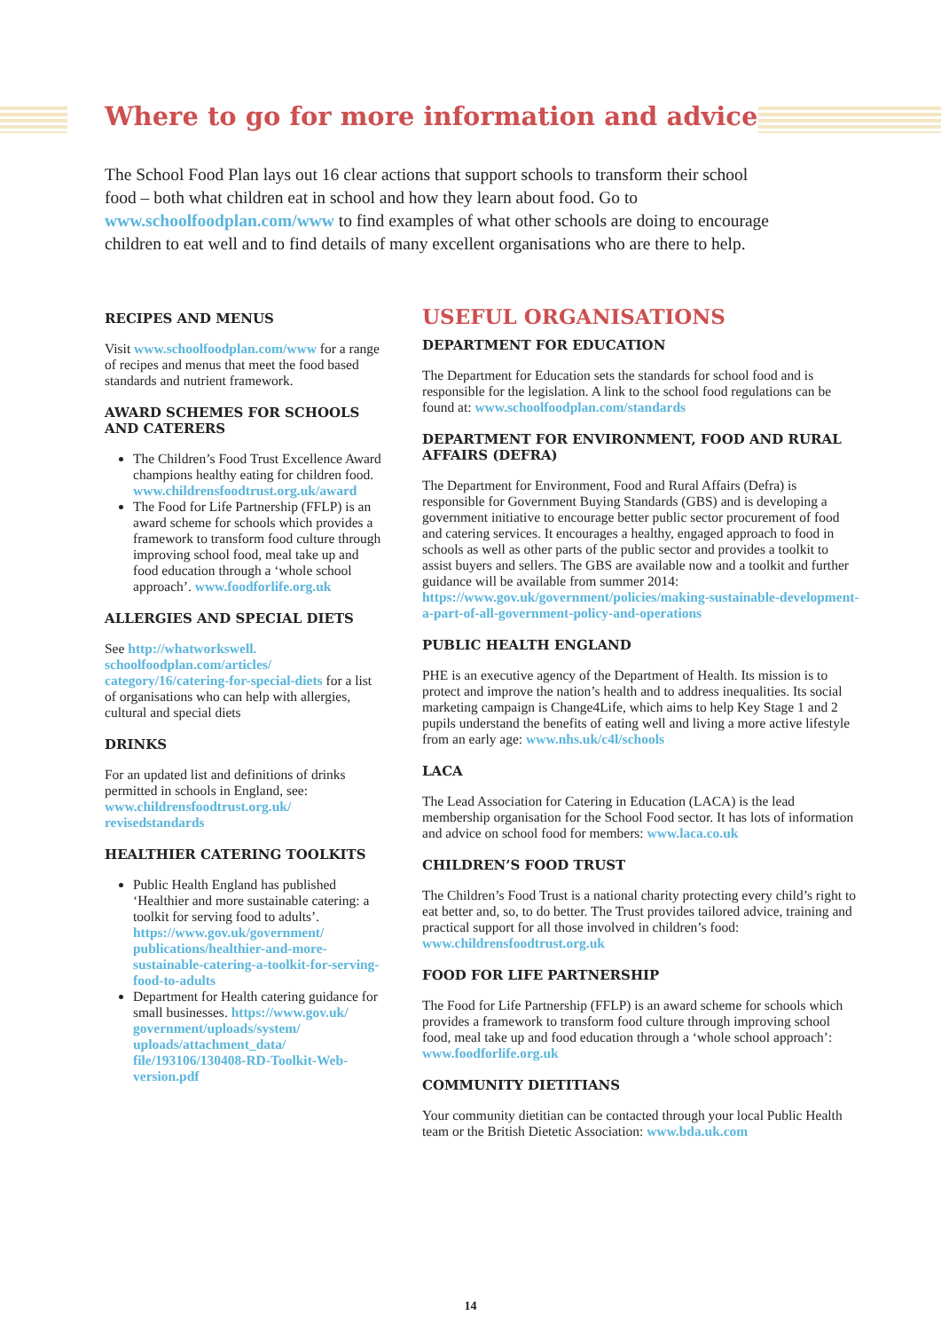Where to go for more information and advice
The School Food Plan lays out 16 clear actions that support schools to transform their school food – both what children eat in school and how they learn about food. Go to www.schoolfoodplan.com/www to find examples of what other schools are doing to encourage children to eat well and to find details of many excellent organisations who are there to help.
RECIPES AND MENUS
Visit www.schoolfoodplan.com/www for a range of recipes and menus that meet the food based standards and nutrient framework.
AWARD SCHEMES FOR SCHOOLS AND CATERERS
The Children’s Food Trust Excellence Award champions healthy eating for children food. www.childrensfoodtrust.org.uk/award
The Food for Life Partnership (FFLP) is an award scheme for schools which provides a framework to transform food culture through improving school food, meal take up and food education through a ‘whole school approach’. www.foodforlife.org.uk
ALLERGIES AND SPECIAL DIETS
See http://whatworkswell. schoolfoodplan.com/articles/ category/16/catering-for-special-diets for a list of organisations who can help with allergies, cultural and special diets
DRINKS
For an updated list and definitions of drinks permitted in schools in England, see: www.childrensfoodtrust.org.uk/ revisedstandards
HEALTHIER CATERING TOOLKITS
Public Health England has published ‘Healthier and more sustainable catering: a toolkit for serving food to adults’. https://www.gov.uk/government/ publications/healthier-and-more-sustainable-catering-a-toolkit-for-serving-food-to-adults
Department for Health catering guidance for small businesses. https://www.gov.uk/ government/uploads/system/ uploads/attachment_data/ file/193106/130408-RD-Toolkit-Web-version.pdf
USEFUL ORGANISATIONS
DEPARTMENT FOR EDUCATION
The Department for Education sets the standards for school food and is responsible for the legislation. A link to the school food regulations can be found at: www.schoolfoodplan.com/standards
DEPARTMENT FOR ENVIRONMENT, FOOD AND RURAL AFFAIRS (DEFRA)
The Department for Environment, Food and Rural Affairs (Defra) is responsible for Government Buying Standards (GBS) and is developing a government initiative to encourage better public sector procurement of food and catering services. It encourages a healthy, engaged approach to food in schools as well as other parts of the public sector and provides a toolkit to assist buyers and sellers. The GBS are available now and a toolkit and further guidance will be available from summer 2014: https://www.gov.uk/government/policies/making-sustainable-development-a-part-of-all-government-policy-and-operations
PUBLIC HEALTH ENGLAND
PHE is an executive agency of the Department of Health. Its mission is to protect and improve the nation’s health and to address inequalities. Its social marketing campaign is Change4Life, which aims to help Key Stage 1 and 2 pupils understand the benefits of eating well and living a more active lifestyle from an early age: www.nhs.uk/c4l/schools
LACA
The Lead Association for Catering in Education (LACA) is the lead membership organisation for the School Food sector. It has lots of information and advice on school food for members: www.laca.co.uk
CHILDREN’S FOOD TRUST
The Children’s Food Trust is a national charity protecting every child’s right to eat better and, so, to do better. The Trust provides tailored advice, training and practical support for all those involved in children’s food: www.childrensfoodtrust.org.uk
FOOD FOR LIFE PARTNERSHIP
The Food for Life Partnership (FFLP) is an award scheme for schools which provides a framework to transform food culture through improving school food, meal take up and food education through a ‘whole school approach’: www.foodforlife.org.uk
COMMUNITY DIETITIANS
Your community dietitian can be contacted through your local Public Health team or the British Dietetic Association: www.bda.uk.com
14